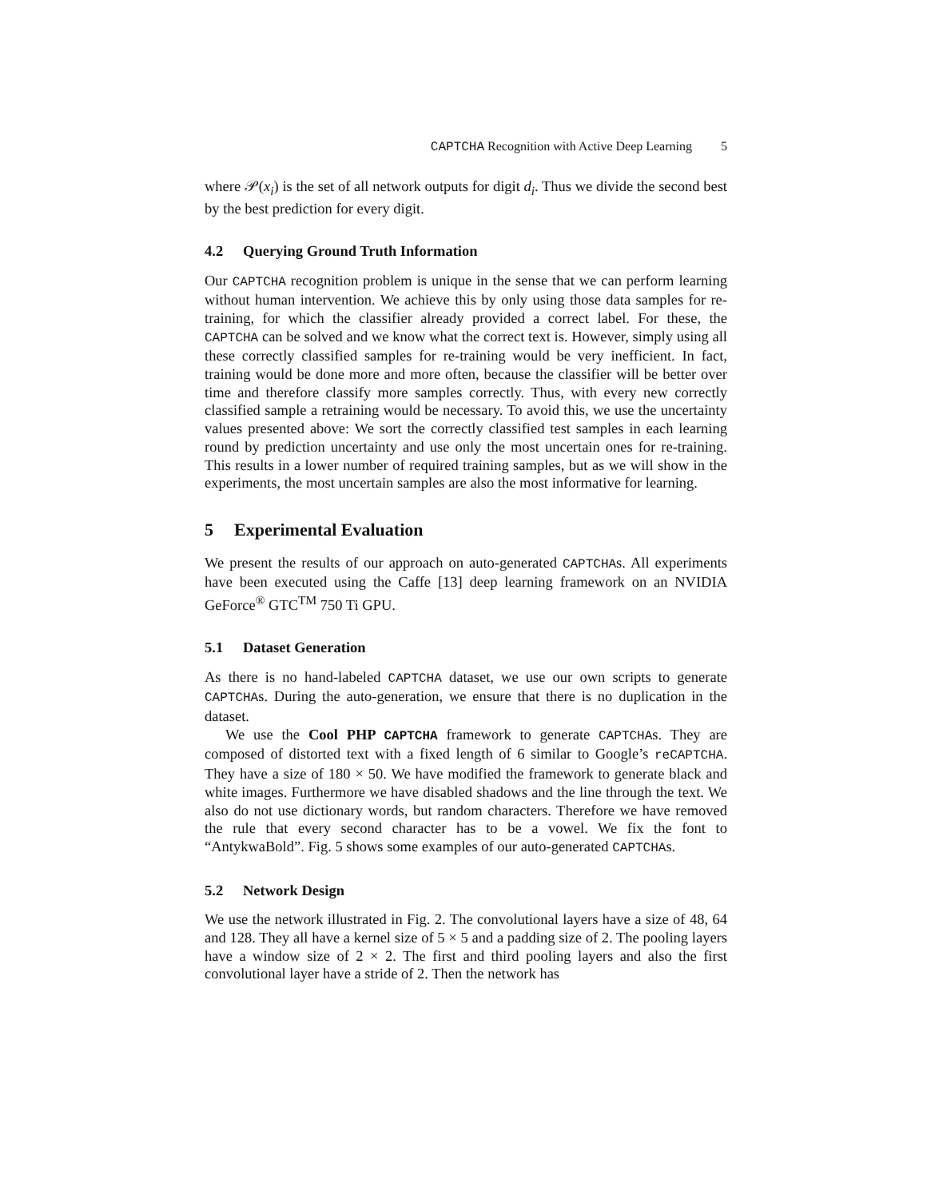CAPTCHA Recognition with Active Deep Learning 5
where 𝒫(x<sub>i</sub>) is the set of all network outputs for digit d<sub>i</sub>. Thus we divide the second best by the best prediction for every digit.
4.2 Querying Ground Truth Information
Our CAPTCHA recognition problem is unique in the sense that we can perform learning without human intervention. We achieve this by only using those data samples for re-training, for which the classifier already provided a correct label. For these, the CAPTCHA can be solved and we know what the correct text is. However, simply using all these correctly classified samples for re-training would be very inefficient. In fact, training would be done more and more often, because the classifier will be better over time and therefore classify more samples correctly. Thus, with every new correctly classified sample a retraining would be necessary. To avoid this, we use the uncertainty values presented above: We sort the correctly classified test samples in each learning round by prediction uncertainty and use only the most uncertain ones for re-training. This results in a lower number of required training samples, but as we will show in the experiments, the most uncertain samples are also the most informative for learning.
5 Experimental Evaluation
We present the results of our approach on auto-generated CAPTCHAs. All experiments have been executed using the Caffe [13] deep learning framework on an NVIDIA GeForce<sup>®</sup> GTC<sup>TM</sup> 750 Ti GPU.
5.1 Dataset Generation
As there is no hand-labeled CAPTCHA dataset, we use our own scripts to generate CAPTCHAs. During the auto-generation, we ensure that there is no duplication in the dataset.
We use the Cool PHP CAPTCHA framework to generate CAPTCHAs. They are composed of distorted text with a fixed length of 6 similar to Google’s reCAPTCHA. They have a size of 180 × 50. We have modified the framework to generate black and white images. Furthermore we have disabled shadows and the line through the text. We also do not use dictionary words, but random characters. Therefore we have removed the rule that every second character has to be a vowel. We fix the font to “AntykwaBold”. Fig. 5 shows some examples of our auto-generated CAPTCHAs.
5.2 Network Design
We use the network illustrated in Fig. 2. The convolutional layers have a size of 48, 64 and 128. They all have a kernel size of 5 × 5 and a padding size of 2. The pooling layers have a window size of 2 × 2. The first and third pooling layers and also the first convolutional layer have a stride of 2. Then the network has